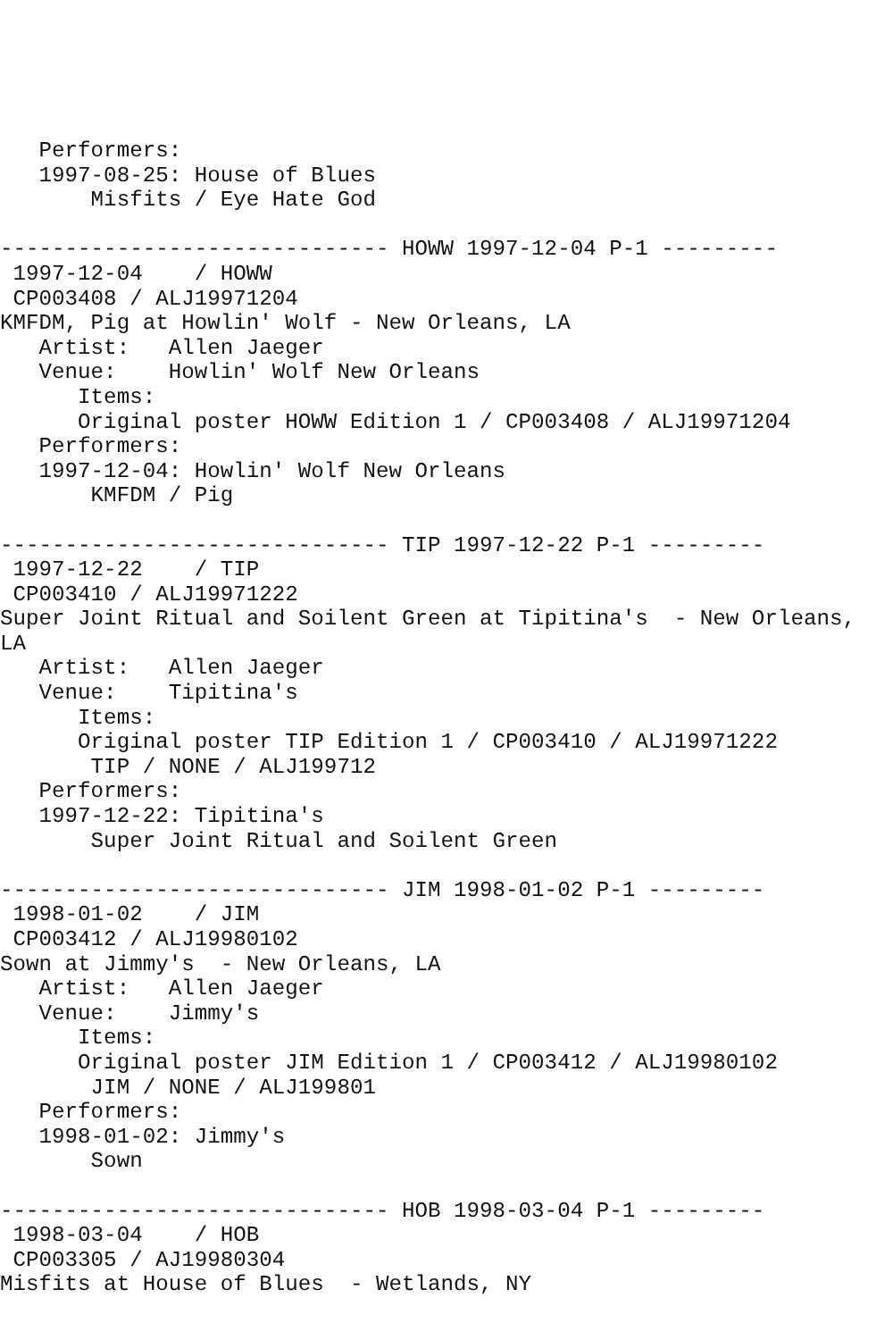Performers:
   1997-08-25: House of Blues
       Misfits / Eye Hate God

------------------------------ HOWW 1997-12-04 P-1 ---------
 1997-12-04    / HOWW
 CP003408 / ALJ19971204
KMFDM, Pig at Howlin' Wolf - New Orleans, LA
   Artist:   Allen Jaeger
   Venue:    Howlin' Wolf New Orleans
      Items:
      Original poster HOWW Edition 1 / CP003408 / ALJ19971204
   Performers:
   1997-12-04: Howlin' Wolf New Orleans
       KMFDM / Pig

------------------------------ TIP 1997-12-22 P-1 ---------
 1997-12-22    / TIP
 CP003410 / ALJ19971222
Super Joint Ritual and Soilent Green at Tipitina's  - New Orleans,
LA
   Artist:   Allen Jaeger
   Venue:    Tipitina's
      Items:
      Original poster TIP Edition 1 / CP003410 / ALJ19971222
       TIP / NONE / ALJ199712
   Performers:
   1997-12-22: Tipitina's
       Super Joint Ritual and Soilent Green

------------------------------ JIM 1998-01-02 P-1 ---------
 1998-01-02    / JIM
 CP003412 / ALJ19980102
Sown at Jimmy's  - New Orleans, LA
   Artist:   Allen Jaeger
   Venue:    Jimmy's
      Items:
      Original poster JIM Edition 1 / CP003412 / ALJ19980102
       JIM / NONE / ALJ199801
   Performers:
   1998-01-02: Jimmy's
       Sown

------------------------------ HOB 1998-03-04 P-1 ---------
 1998-03-04    / HOB
 CP003305 / AJ19980304
Misfits at House of Blues  - Wetlands, NY